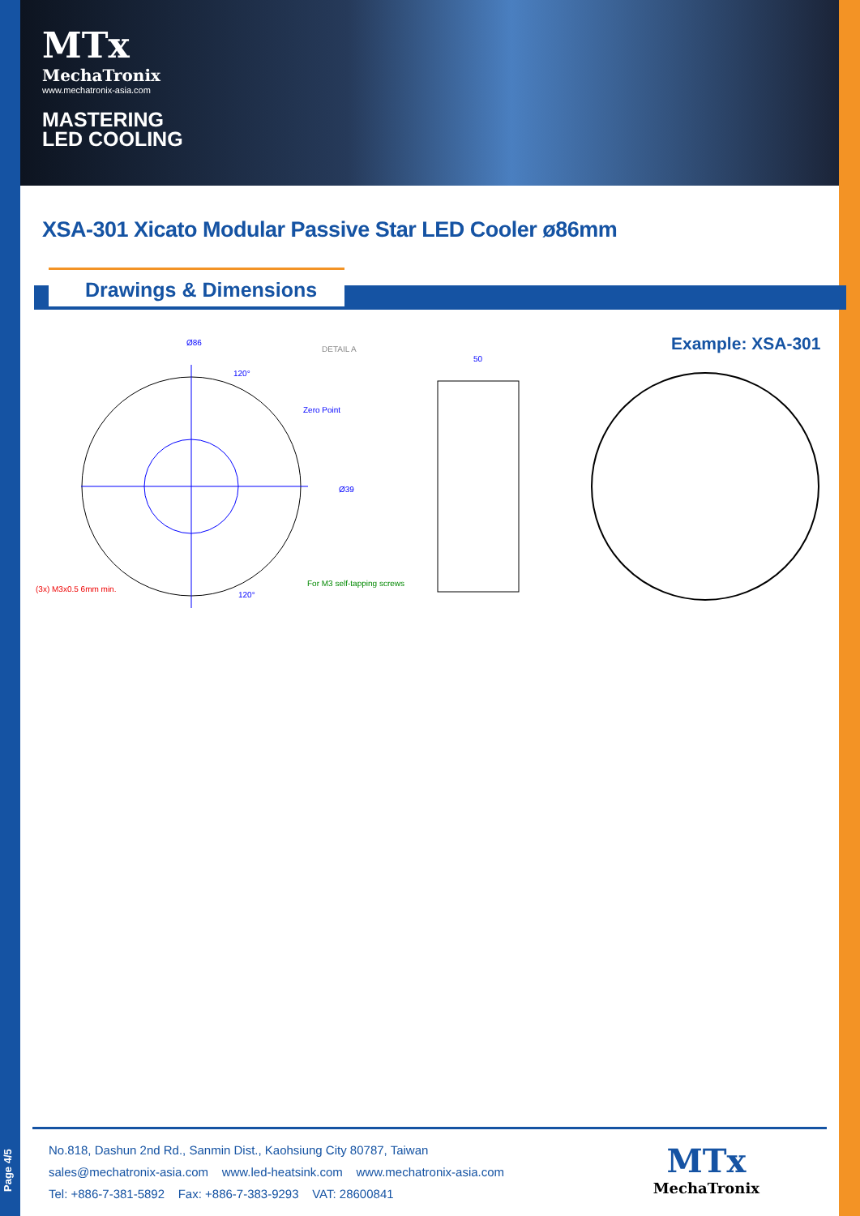MTx
MechaTronix
www.mechatronix-asia.com
MASTERING
LED COOLING
XSA-301 Xicato Modular Passive Star LED Cooler ø86mm
Drawings & Dimensions
Example: XSA-301
Ø86
DETAIL A
120°
Zero Point
Ø39
(3x) M3x0.5 6mm min.
For M3 self-tapping screws
120°
50
Page 4/5
No.818, Dashun 2nd Rd., Sanmin Dist., Kaohsiung City 80787, Taiwan
sales@mechatronix-asia.com www.led-heatsink.com www.mechatronix-asia.com
Tel: +886-7-381-5892 Fax: +886-7-383-9293 VAT: 28600841
MTx
MechaTronix